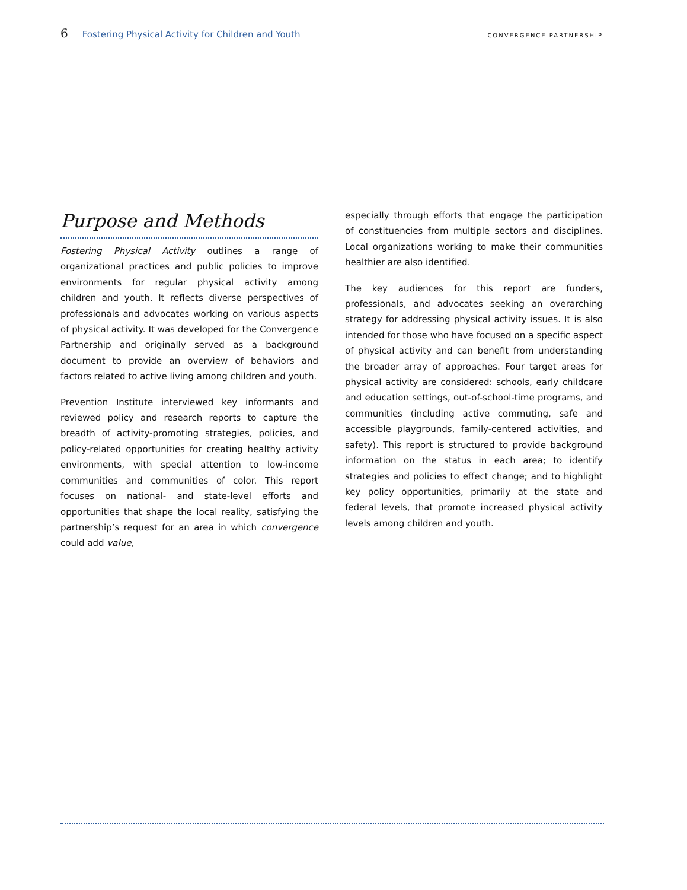6 Fostering Physical Activity for Children and Youth CONVERGENCE PARTNERSHIP
Purpose and Methods
Fostering Physical Activity outlines a range of organizational practices and public policies to improve environments for regular physical activity among children and youth. It reflects diverse perspectives of professionals and advocates working on various aspects of physical activity. It was developed for the Convergence Partnership and originally served as a background document to provide an overview of behaviors and factors related to active living among children and youth.
Prevention Institute interviewed key informants and reviewed policy and research reports to capture the breadth of activity-promoting strategies, policies, and policy-related opportunities for creating healthy activity environments, with special attention to low-income communities and communities of color. This report focuses on national- and state-level efforts and opportunities that shape the local reality, satisfying the partnership’s request for an area in which convergence could add value,
especially through efforts that engage the participation of constituencies from multiple sectors and disciplines. Local organizations working to make their communities healthier are also identified.
The key audiences for this report are funders, professionals, and advocates seeking an overarching strategy for addressing physical activity issues. It is also intended for those who have focused on a specific aspect of physical activity and can benefit from understanding the broader array of approaches. Four target areas for physical activity are considered: schools, early childcare and education settings, out-of-school-time programs, and communities (including active commuting, safe and accessible playgrounds, family-centered activities, and safety). This report is structured to provide background information on the status in each area; to identify strategies and policies to effect change; and to highlight key policy opportunities, primarily at the state and federal levels, that promote increased physical activity levels among children and youth.